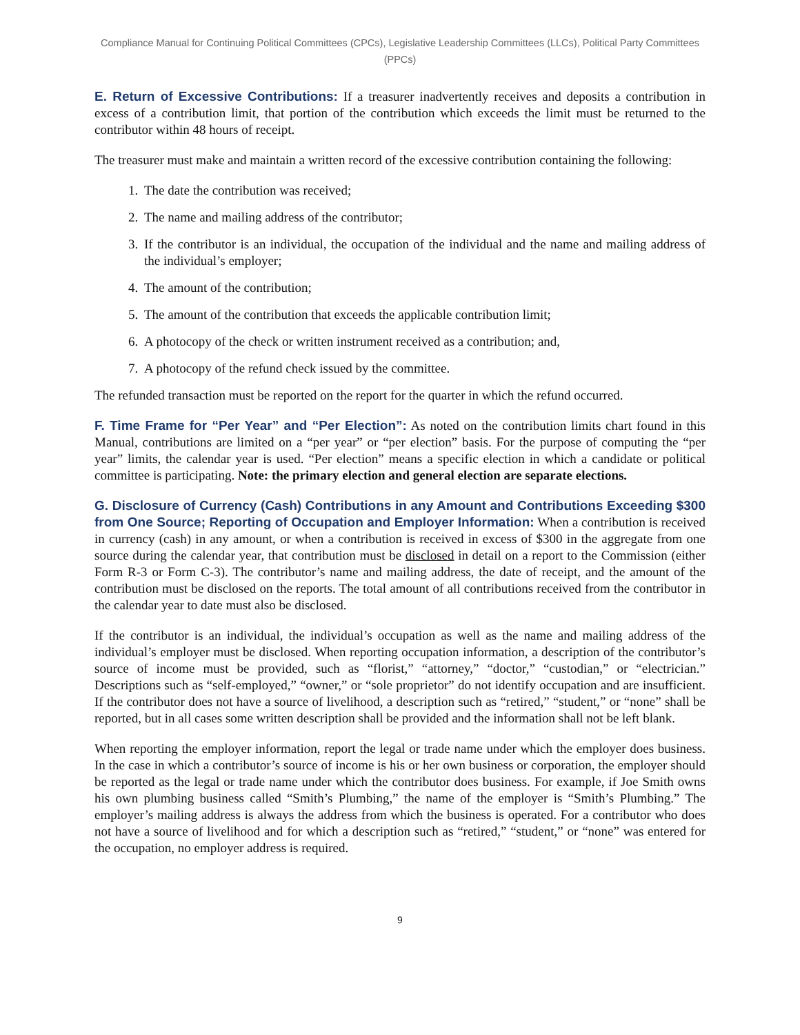Compliance Manual for Continuing Political Committees (CPCs), Legislative Leadership Committees (LLCs), Political Party Committees (PPCs)
E. Return of Excessive Contributions: If a treasurer inadvertently receives and deposits a contribution in excess of a contribution limit, that portion of the contribution which exceeds the limit must be returned to the contributor within 48 hours of receipt.
The treasurer must make and maintain a written record of the excessive contribution containing the following:
1. The date the contribution was received;
2. The name and mailing address of the contributor;
3. If the contributor is an individual, the occupation of the individual and the name and mailing address of the individual’s employer;
4. The amount of the contribution;
5. The amount of the contribution that exceeds the applicable contribution limit;
6. A photocopy of the check or written instrument received as a contribution; and,
7. A photocopy of the refund check issued by the committee.
The refunded transaction must be reported on the report for the quarter in which the refund occurred.
F. Time Frame for “Per Year” and “Per Election”: As noted on the contribution limits chart found in this Manual, contributions are limited on a “per year” or “per election” basis. For the purpose of computing the “per year” limits, the calendar year is used. “Per election” means a specific election in which a candidate or political committee is participating. Note: the primary election and general election are separate elections.
G. Disclosure of Currency (Cash) Contributions in any Amount and Contributions Exceeding $300 from One Source; Reporting of Occupation and Employer Information: When a contribution is received in currency (cash) in any amount, or when a contribution is received in excess of $300 in the aggregate from one source during the calendar year, that contribution must be disclosed in detail on a report to the Commission (either Form R-3 or Form C-3). The contributor’s name and mailing address, the date of receipt, and the amount of the contribution must be disclosed on the reports. The total amount of all contributions received from the contributor in the calendar year to date must also be disclosed.
If the contributor is an individual, the individual’s occupation as well as the name and mailing address of the individual’s employer must be disclosed. When reporting occupation information, a description of the contributor’s source of income must be provided, such as “florist,” “attorney,” “doctor,” “custodian,” or “electrician.” Descriptions such as “self-employed,” “owner,” or “sole proprietor” do not identify occupation and are insufficient. If the contributor does not have a source of livelihood, a description such as “retired,” “student,” or “none” shall be reported, but in all cases some written description shall be provided and the information shall not be left blank.
When reporting the employer information, report the legal or trade name under which the employer does business. In the case in which a contributor’s source of income is his or her own business or corporation, the employer should be reported as the legal or trade name under which the contributor does business. For example, if Joe Smith owns his own plumbing business called “Smith’s Plumbing,” the name of the employer is “Smith’s Plumbing.” The employer’s mailing address is always the address from which the business is operated. For a contributor who does not have a source of livelihood and for which a description such as “retired,” “student,” or “none” was entered for the occupation, no employer address is required.
9